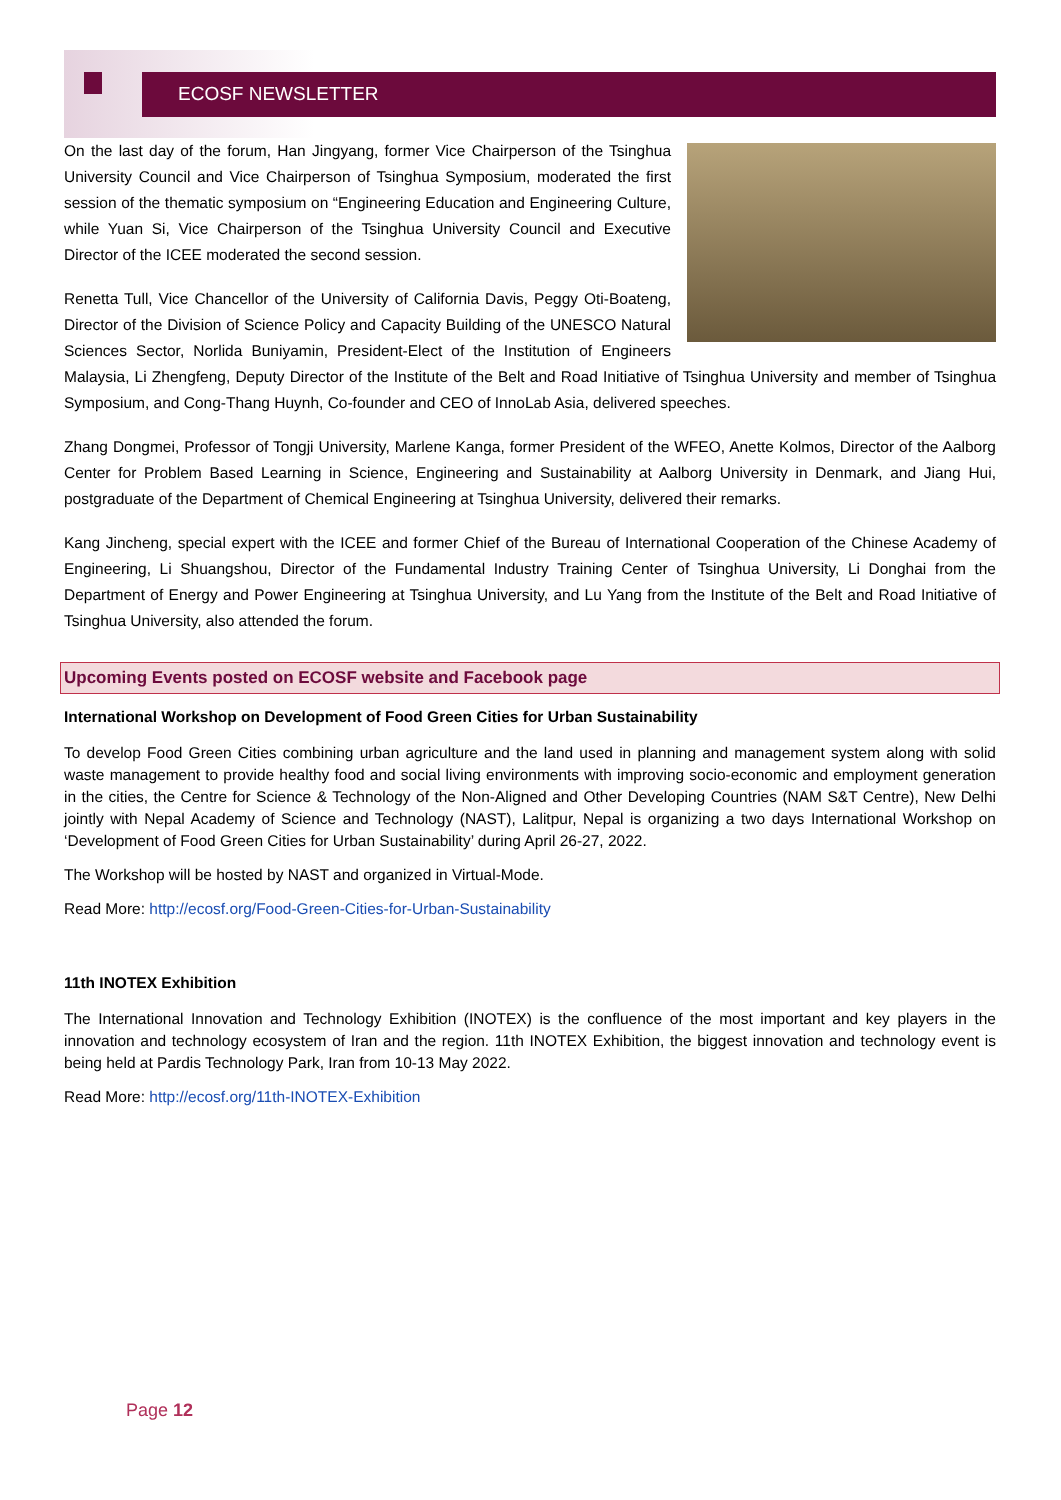ECOSF NEWSLETTER
On the last day of the forum, Han Jingyang, former Vice Chairperson of the Tsinghua University Council and Vice Chairperson of Tsinghua Symposium, moderated the first session of the thematic symposium on “Engineering Education and Engineering Culture, while Yuan Si, Vice Chairperson of the Tsinghua University Council and Executive Director of the ICEE moderated the second session.
Renetta Tull, Vice Chancellor of the University of California Davis, Peggy Oti-Boateng, Director of the Division of Science Policy and Capacity Building of the UNESCO Natural Sciences Sector, Norlida Buniyamin, President-Elect of the Institution of Engineers Malaysia, Li Zhengfeng, Deputy Director of the Institute of the Belt and Road Initiative of Tsinghua University and member of Tsinghua Symposium, and Cong-Thang Huynh, Co-founder and CEO of InnoLab Asia, delivered speeches.
Zhang Dongmei, Professor of Tongji University, Marlene Kanga, former President of the WFEO, Anette Kolmos, Director of the Aalborg Center for Problem Based Learning in Science, Engineering and Sustainability at Aalborg University in Denmark, and Jiang Hui, postgraduate of the Department of Chemical Engineering at Tsinghua University, delivered their remarks.
Kang Jincheng, special expert with the ICEE and former Chief of the Bureau of International Cooperation of the Chinese Academy of Engineering, Li Shuangshou, Director of the Fundamental Industry Training Center of Tsinghua University, Li Donghai from the Department of Energy and Power Engineering at Tsinghua University, and Lu Yang from the Institute of the Belt and Road Initiative of Tsinghua University, also attended the forum.
Upcoming Events posted on ECOSF website and Facebook page
International Workshop on Development of Food Green Cities for Urban Sustainability
To develop Food Green Cities combining urban agriculture and the land used in planning and management system along with solid waste management to provide healthy food and social living environments with improving socio-economic and employment generation in the cities, the Centre for Science & Technology of the Non-Aligned and Other Developing Countries (NAM S&T Centre), New Delhi jointly with Nepal Academy of Science and Technology (NAST), Lalitpur, Nepal is organizing a two days International Workshop on ‘Development of Food Green Cities for Urban Sustainability’ during April 26-27, 2022.
The Workshop will be hosted by NAST and organized in Virtual-Mode.
Read More: http://ecosf.org/Food-Green-Cities-for-Urban-Sustainability
11th INOTEX Exhibition
The International Innovation and Technology Exhibition (INOTEX) is the confluence of the most important and key players in the innovation and technology ecosystem of Iran and the region. 11th INOTEX Exhibition, the biggest innovation and technology event is being held at Pardis Technology Park, Iran from 10-13 May 2022.
Read More: http://ecosf.org/11th-INOTEX-Exhibition
Page 12